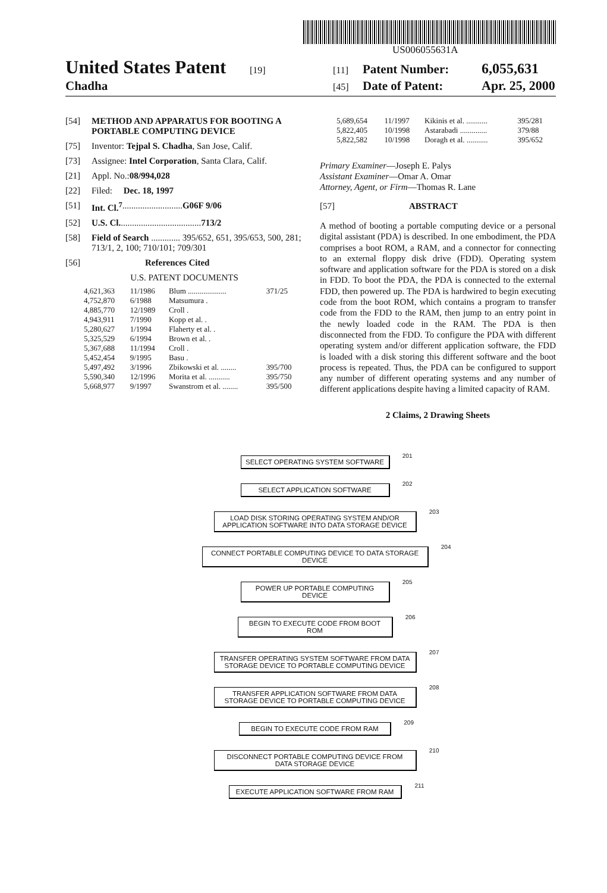US006055631A
United States Patent [19] [11] Patent Number: 6,055,631
Chadha [45] Date of Patent: Apr. 25, 2000
[54] METHOD AND APPARATUS FOR BOOTING A PORTABLE COMPUTING DEVICE
[75] Inventor: Tejpal S. Chadha, San Jose, Calif.
[73] Assignee: Intel Corporation, Santa Clara, Calif.
[21] Appl. No.: 08/994,028
[22] Filed: Dec. 18, 1997
[51] Int. Cl.<sup>7</sup> ........................... G06F 9/06
[52] U.S. Cl. .................................... 713/2
[58] Field of Search ............. 395/652, 651, 395/653, 500, 281; 713/1, 2, 100; 710/101; 709/301
[56] References Cited
U.S. PATENT DOCUMENTS
| 4,621,363 | 11/1986 | Blum .................... | 371/25 |
| 4,752,870 | 6/1988 | Matsumura . | |
| 4,885,770 | 12/1989 | Croll . | |
| 4,943,911 | 7/1990 | Kopp et al. . | |
| 5,280,627 | 1/1994 | Flaherty et al. . | |
| 5,325,529 | 6/1994 | Brown et al. . | |
| 5,367,688 | 11/1994 | Croll . | |
| 5,452,454 | 9/1995 | Basu . | |
| 5,497,492 | 3/1996 | Zbikowski et al. ........ | 395/700 |
| 5,590,340 | 12/1996 | Morita et al. ........... | 395/750 |
| 5,668,977 | 9/1997 | Swanstrom et al. ........ | 395/500 |
| 5,689,654 | 11/1997 | Kikinis et al. ........... | 395/281 |
| 5,822,405 | 10/1998 | Astarabadi .............. | 379/88 |
| 5,822,582 | 10/1998 | Doragh et al. ........... | 395/652 |
Primary Examiner—Joseph E. Palys
Assistant Examiner—Omar A. Omar
Attorney, Agent, or Firm—Thomas R. Lane
[57] ABSTRACT
A method of booting a portable computing device or a personal digital assistant (PDA) is described. In one embodiment, the PDA comprises a boot ROM, a RAM, and a connector for connecting to an external floppy disk drive (FDD). Operating system software and application software for the PDA is stored on a disk in FDD. To boot the PDA, the PDA is connected to the external FDD, then powered up. The PDA is hardwired to begin executing code from the boot ROM, which contains a program to transfer code from the FDD to the RAM, then jump to an entry point in the newly loaded code in the RAM. The PDA is then disconnected from the FDD. To configure the PDA with different operating system and/or different application software, the FDD is loaded with a disk storing this different software and the boot process is repeated. Thus, the PDA can be configured to support any number of different operating systems and any number of different applications despite having a limited capacity of RAM.
2 Claims, 2 Drawing Sheets
SELECT OPERATING SYSTEM SOFTWARE
201
SELECT APPLICATION SOFTWARE
202
LOAD DISK STORING OPERATING SYSTEM AND/OR
APPLICATION SOFTWARE INTO DATA STORAGE DEVICE
203
CONNECT PORTABLE COMPUTING DEVICE TO DATA STORAGE DEVICE
204
POWER UP PORTABLE COMPUTING DEVICE
205
BEGIN TO EXECUTE CODE FROM BOOT ROM
206
TRANSFER OPERATING SYSTEM SOFTWARE FROM DATA
STORAGE DEVICE TO PORTABLE COMPUTING DEVICE
207
TRANSFER APPLICATION SOFTWARE FROM DATA
STORAGE DEVICE TO PORTABLE COMPUTING DEVICE
208
BEGIN TO EXECUTE CODE FROM RAM
209
DISCONNECT PORTABLE COMPUTING DEVICE FROM
DATA STORAGE DEVICE
210
EXECUTE APPLICATION SOFTWARE FROM RAM
211